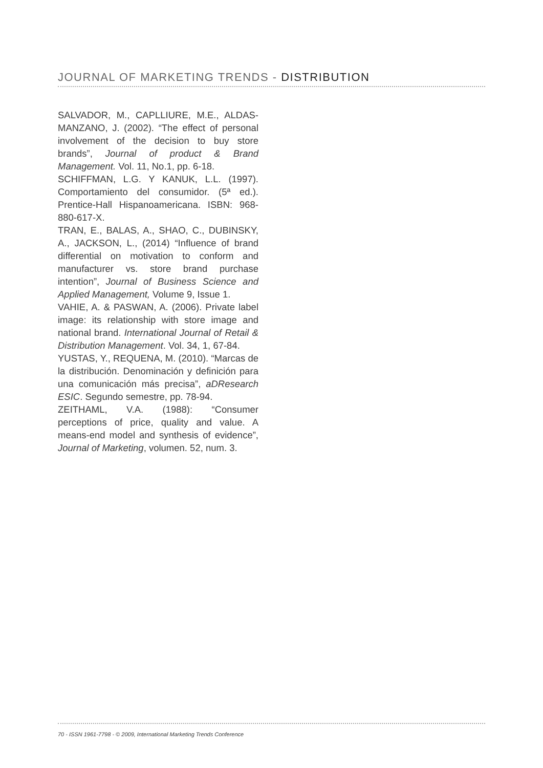JOURNAL OF MARKETING TRENDS - DISTRIBUTION
SALVADOR, M., CAPLLIURE, M.E., ALDAS-MANZANO, J. (2002). “The effect of personal involvement of the decision to buy store brands”, Journal of product & Brand Management. Vol. 11, No.1, pp. 6-18.
SCHIFFMAN, L.G. Y KANUK, L.L. (1997). Comportamiento del consumidor. (5ª ed.). Prentice-Hall Hispanoamericana. ISBN: 968-880-617-X.
TRAN, E., BALAS, A., SHAO, C., DUBINSKY, A., JACKSON, L., (2014) “Influence of brand differential on motivation to conform and manufacturer vs. store brand purchase intention”, Journal of Business Science and Applied Management, Volume 9, Issue 1.
VAHIE, A. & PASWAN, A. (2006). Private label image: its relationship with store image and national brand. International Journal of Retail & Distribution Management. Vol. 34, 1, 67-84.
YUSTAS, Y., REQUENA, M. (2010). “Marcas de la distribución. Denominación y definición para una comunicación más precisa”, aDResearch ESIC. Segundo semestre, pp. 78-94.
ZEITHAML, V.A. (1988): “Consumer perceptions of price, quality and value. A means-end model and synthesis of evidence”, Journal of Marketing, volumen. 52, num. 3.
70 - ISSN 1961-7798 - © 2009, International Marketing Trends Conference